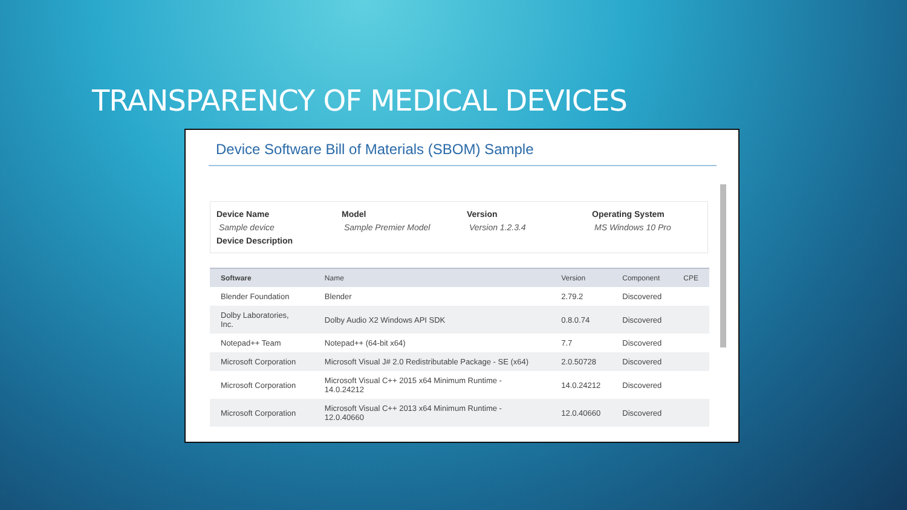TRANSPARENCY OF MEDICAL DEVICES
Device Software Bill of Materials (SBOM) Sample
Device Name
Sample device
Model
Sample Premier Model
Version
Version 1.2.3.4
Operating System
MS Windows 10 Pro
Device Description
| Software | Name | Version | Component | CPE |
| --- | --- | --- | --- | --- |
| Blender Foundation | Blender | 2.79.2 | Discovered | |
| Dolby Laboratories, Inc. | Dolby Audio X2 Windows API SDK | 0.8.0.74 | Discovered | |
| Notepad++ Team | Notepad++ (64-bit x64) | 7.7 | Discovered | |
| Microsoft Corporation | Microsoft Visual J# 2.0 Redistributable Package - SE (x64) | 2.0.50728 | Discovered | |
| Microsoft Corporation | Microsoft Visual C++ 2015 x64 Minimum Runtime - 14.0.24212 | 14.0.24212 | Discovered | |
| Microsoft Corporation | Microsoft Visual C++ 2013 x64 Minimum Runtime - 12.0.40660 | 12.0.40660 | Discovered | |